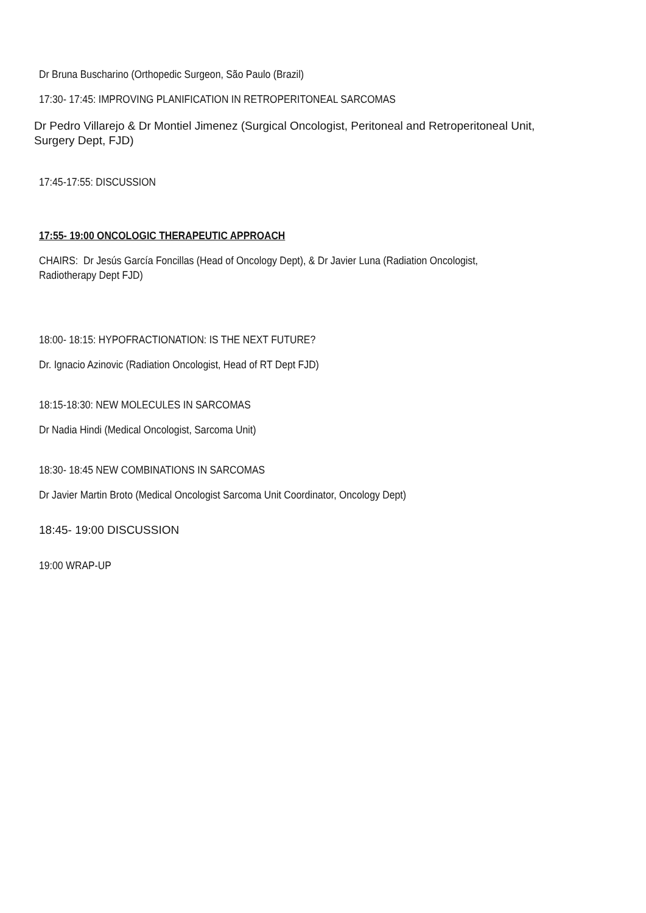Dr Bruna Buscharino (Orthopedic Surgeon, São Paulo (Brazil)
17:30- 17:45: IMPROVING PLANIFICATION IN RETROPERITONEAL SARCOMAS
Dr Pedro Villarejo & Dr Montiel Jimenez (Surgical Oncologist, Peritoneal and Retroperitoneal Unit,
Surgery Dept, FJD)
17:45-17:55: DISCUSSION
17:55- 19:00 ONCOLOGIC THERAPEUTIC APPROACH
CHAIRS: Dr Jesús García Foncillas (Head of Oncology Dept), & Dr Javier Luna (Radiation Oncologist,
Radiotherapy Dept FJD)
18:00- 18:15: HYPOFRACTIONATION: IS THE NEXT FUTURE?
Dr. Ignacio Azinovic (Radiation Oncologist, Head of RT Dept FJD)
18:15-18:30: NEW MOLECULES IN SARCOMAS
Dr Nadia Hindi (Medical Oncologist, Sarcoma Unit)
18:30- 18:45 NEW COMBINATIONS IN SARCOMAS
Dr Javier Martin Broto (Medical Oncologist Sarcoma Unit Coordinator, Oncology Dept)
18:45- 19:00 DISCUSSION
19:00 WRAP-UP